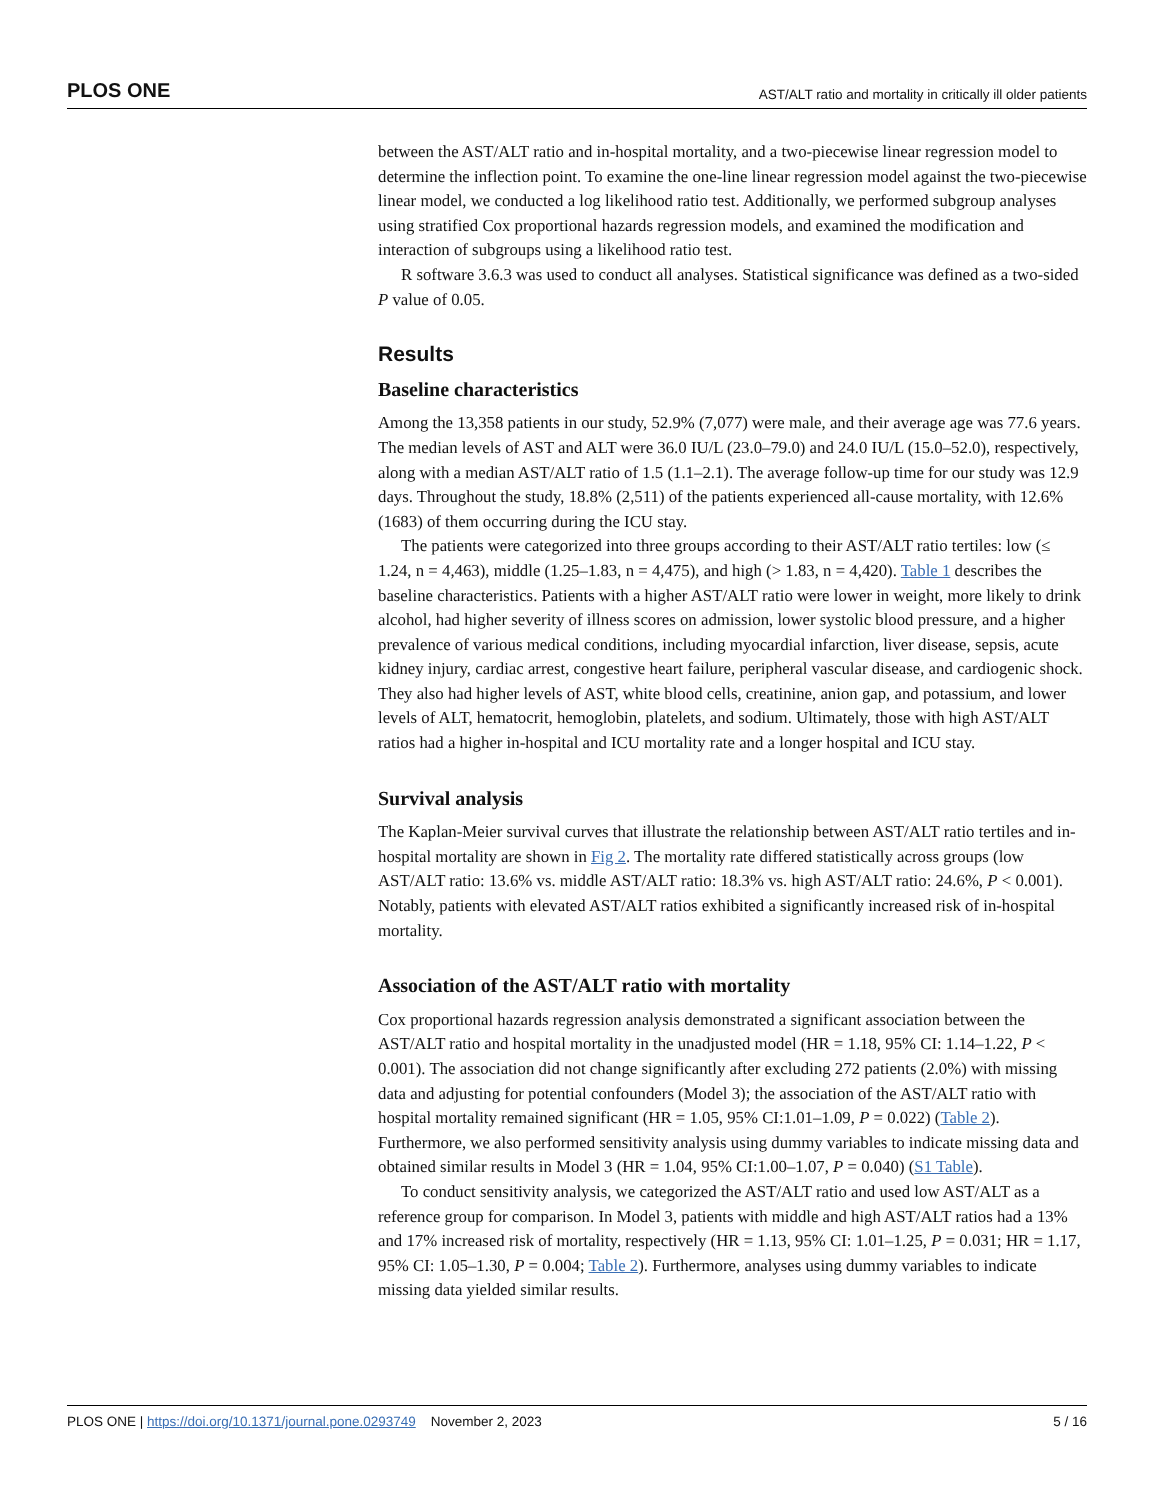PLOS ONE AST/ALT ratio and mortality in critically ill older patients
between the AST/ALT ratio and in-hospital mortality, and a two-piecewise linear regression model to determine the inflection point. To examine the one-line linear regression model against the two-piecewise linear model, we conducted a log likelihood ratio test. Additionally, we performed subgroup analyses using stratified Cox proportional hazards regression models, and examined the modification and interaction of subgroups using a likelihood ratio test.
R software 3.6.3 was used to conduct all analyses. Statistical significance was defined as a two-sided P value of 0.05.
Results
Baseline characteristics
Among the 13,358 patients in our study, 52.9% (7,077) were male, and their average age was 77.6 years. The median levels of AST and ALT were 36.0 IU/L (23.0–79.0) and 24.0 IU/L (15.0–52.0), respectively, along with a median AST/ALT ratio of 1.5 (1.1–2.1). The average follow-up time for our study was 12.9 days. Throughout the study, 18.8% (2,511) of the patients experienced all-cause mortality, with 12.6% (1683) of them occurring during the ICU stay.
The patients were categorized into three groups according to their AST/ALT ratio tertiles: low (≤ 1.24, n = 4,463), middle (1.25–1.83, n = 4,475), and high (> 1.83, n = 4,420). Table 1 describes the baseline characteristics. Patients with a higher AST/ALT ratio were lower in weight, more likely to drink alcohol, had higher severity of illness scores on admission, lower systolic blood pressure, and a higher prevalence of various medical conditions, including myocardial infarction, liver disease, sepsis, acute kidney injury, cardiac arrest, congestive heart failure, peripheral vascular disease, and cardiogenic shock. They also had higher levels of AST, white blood cells, creatinine, anion gap, and potassium, and lower levels of ALT, hematocrit, hemoglobin, platelets, and sodium. Ultimately, those with high AST/ALT ratios had a higher in-hospital and ICU mortality rate and a longer hospital and ICU stay.
Survival analysis
The Kaplan-Meier survival curves that illustrate the relationship between AST/ALT ratio tertiles and in-hospital mortality are shown in Fig 2. The mortality rate differed statistically across groups (low AST/ALT ratio: 13.6% vs. middle AST/ALT ratio: 18.3% vs. high AST/ALT ratio: 24.6%, P < 0.001). Notably, patients with elevated AST/ALT ratios exhibited a significantly increased risk of in-hospital mortality.
Association of the AST/ALT ratio with mortality
Cox proportional hazards regression analysis demonstrated a significant association between the AST/ALT ratio and hospital mortality in the unadjusted model (HR = 1.18, 95% CI: 1.14–1.22, P < 0.001). The association did not change significantly after excluding 272 patients (2.0%) with missing data and adjusting for potential confounders (Model 3); the association of the AST/ALT ratio with hospital mortality remained significant (HR = 1.05, 95% CI:1.01–1.09, P = 0.022) (Table 2). Furthermore, we also performed sensitivity analysis using dummy variables to indicate missing data and obtained similar results in Model 3 (HR = 1.04, 95% CI:1.00–1.07, P = 0.040) (S1 Table).
To conduct sensitivity analysis, we categorized the AST/ALT ratio and used low AST/ALT as a reference group for comparison. In Model 3, patients with middle and high AST/ALT ratios had a 13% and 17% increased risk of mortality, respectively (HR = 1.13, 95% CI: 1.01–1.25, P = 0.031; HR = 1.17, 95% CI: 1.05–1.30, P = 0.004; Table 2). Furthermore, analyses using dummy variables to indicate missing data yielded similar results.
PLOS ONE | https://doi.org/10.1371/journal.pone.0293749 November 2, 2023 5 / 16